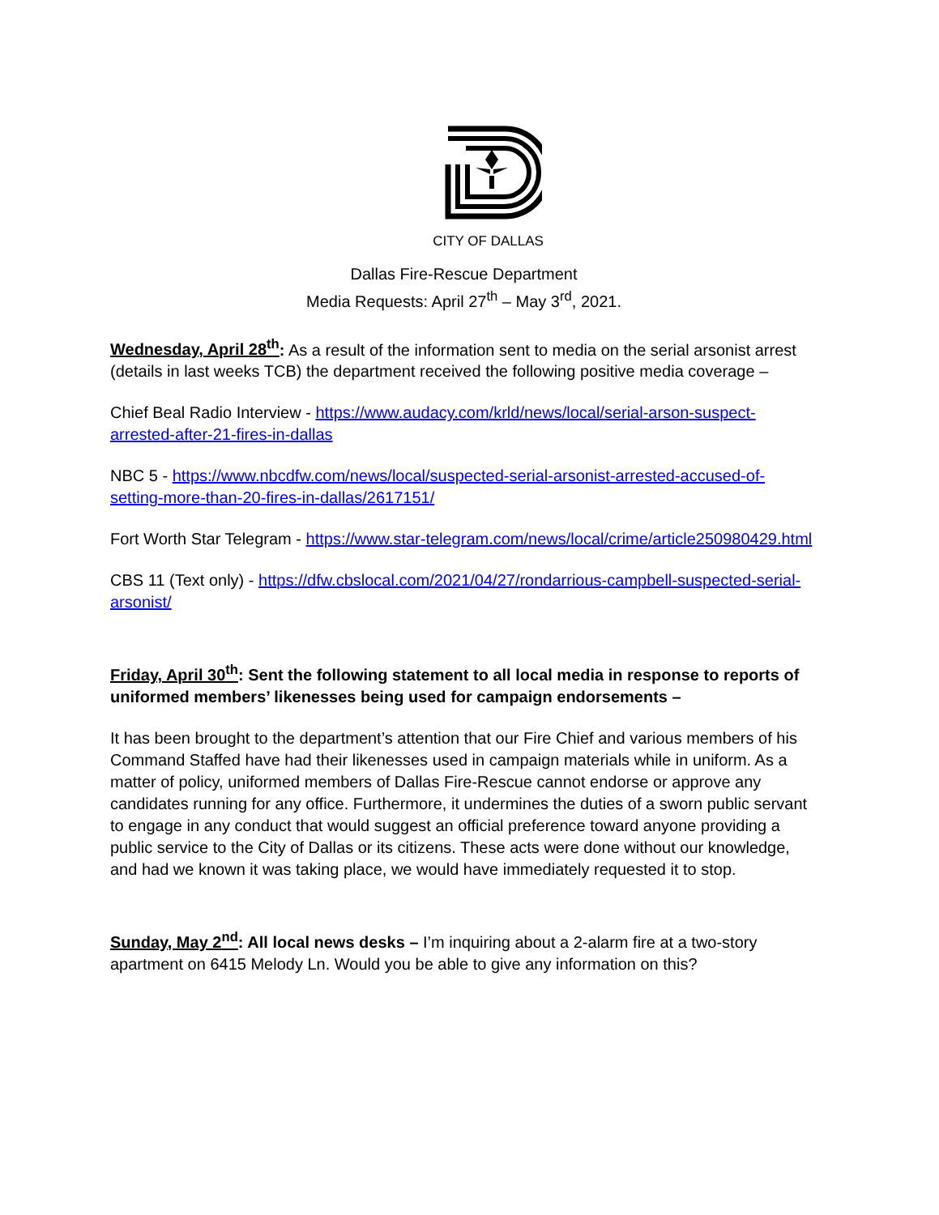CITY OF DALLAS
Dallas Fire-Rescue Department
Media Requests: April 27<sup>th</sup> – May 3<sup>rd</sup>, 2021.
Wednesday, April 28<sup>th</sup>: As a result of the information sent to media on the serial arsonist arrest (details in last weeks TCB) the department received the following positive media coverage –
Chief Beal Radio Interview - https://www.audacy.com/krld/news/local/serial-arson-suspect-arrested-after-21-fires-in-dallas
NBC 5 - https://www.nbcdfw.com/news/local/suspected-serial-arsonist-arrested-accused-of-setting-more-than-20-fires-in-dallas/2617151/
Fort Worth Star Telegram - https://www.star-telegram.com/news/local/crime/article250980429.html
CBS 11 (Text only) - https://dfw.cbslocal.com/2021/04/27/rondarrious-campbell-suspected-serial-arsonist/
Friday, April 30<sup>th</sup>: Sent the following statement to all local media in response to reports of uniformed members’ likenesses being used for campaign endorsements –
It has been brought to the department’s attention that our Fire Chief and various members of his Command Staffed have had their likenesses used in campaign materials while in uniform. As a matter of policy, uniformed members of Dallas Fire-Rescue cannot endorse or approve any candidates running for any office. Furthermore, it undermines the duties of a sworn public servant to engage in any conduct that would suggest an official preference toward anyone providing a public service to the City of Dallas or its citizens. These acts were done without our knowledge, and had we known it was taking place, we would have immediately requested it to stop.
Sunday, May 2<sup>nd</sup>: All local news desks – I’m inquiring about a 2-alarm fire at a two-story apartment on 6415 Melody Ln. Would you be able to give any information on this?